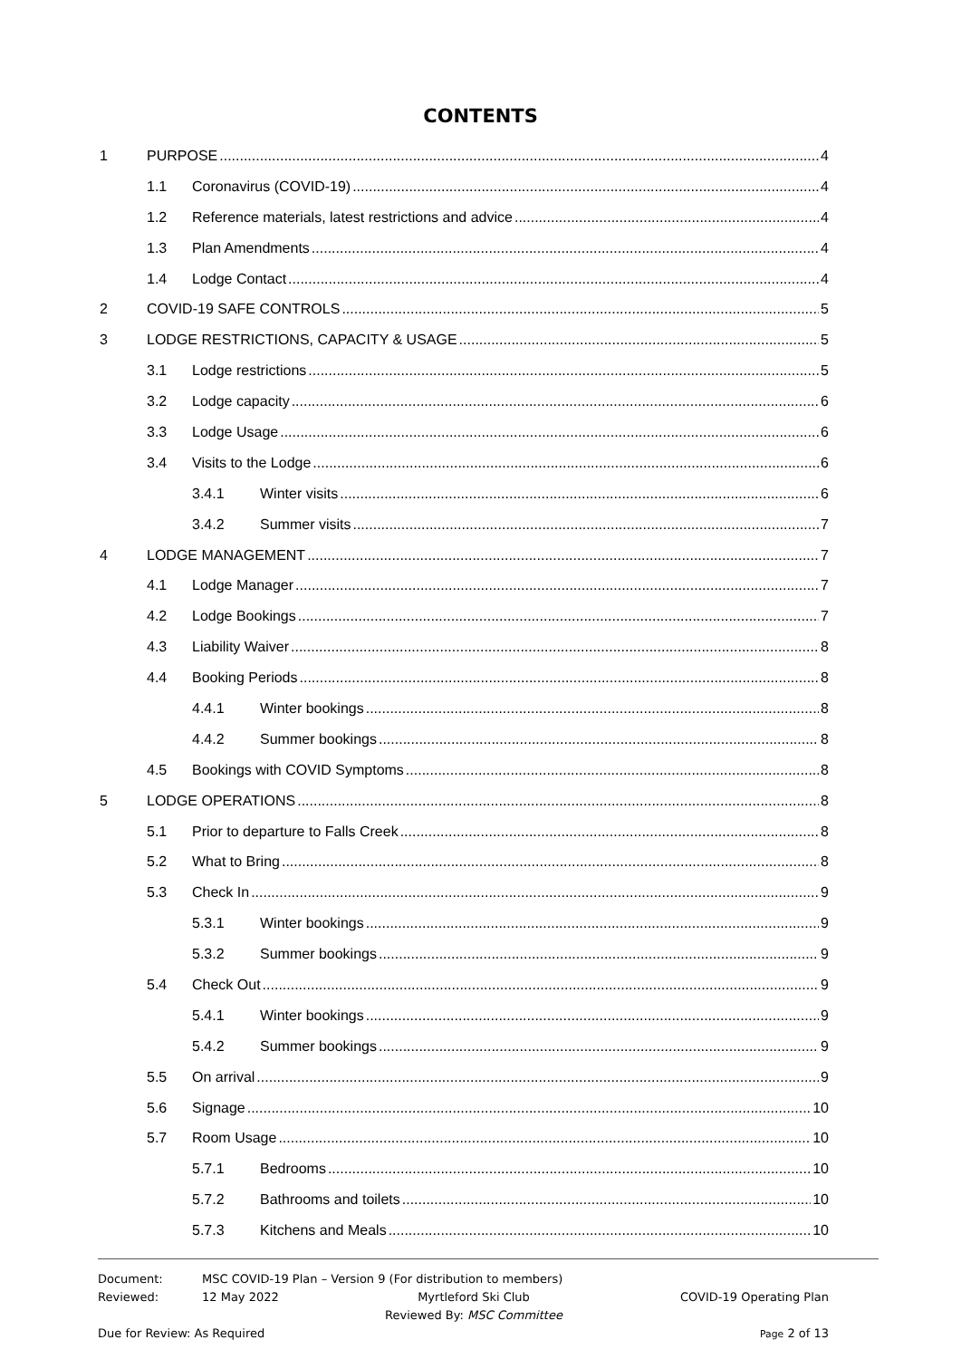CONTENTS
1 PURPOSE 4
1.1 Coronavirus (COVID-19) 4
1.2 Reference materials, latest restrictions and advice 4
1.3 Plan Amendments 4
1.4 Lodge Contact 4
2 COVID-19 SAFE CONTROLS 5
3 LODGE RESTRICTIONS, CAPACITY & USAGE 5
3.1 Lodge restrictions 5
3.2 Lodge capacity 6
3.3 Lodge Usage 6
3.4 Visits to the Lodge 6
3.4.1 Winter visits 6
3.4.2 Summer visits 7
4 LODGE MANAGEMENT 7
4.1 Lodge Manager 7
4.2 Lodge Bookings 7
4.3 Liability Waiver 8
4.4 Booking Periods 8
4.4.1 Winter bookings 8
4.4.2 Summer bookings 8
4.5 Bookings with COVID Symptoms 8
5 LODGE OPERATIONS 8
5.1 Prior to departure to Falls Creek 8
5.2 What to Bring 8
5.3 Check In 9
5.3.1 Winter bookings 9
5.3.2 Summer bookings 9
5.4 Check Out 9
5.4.1 Winter bookings 9
5.4.2 Summer bookings 9
5.5 On arrival 9
5.6 Signage 10
5.7 Room Usage 10
5.7.1 Bedrooms 10
5.7.2 Bathrooms and toilets 10
5.7.3 Kitchens and Meals 10
Document: MSC COVID-19 Plan – Version 9 (For distribution to members)
Reviewed: 12 May 2022 Myrtleford Ski Club
Reviewed By: MSC Committee COVID-19 Operating Plan
Due for Review: As Required Page 2 of 13